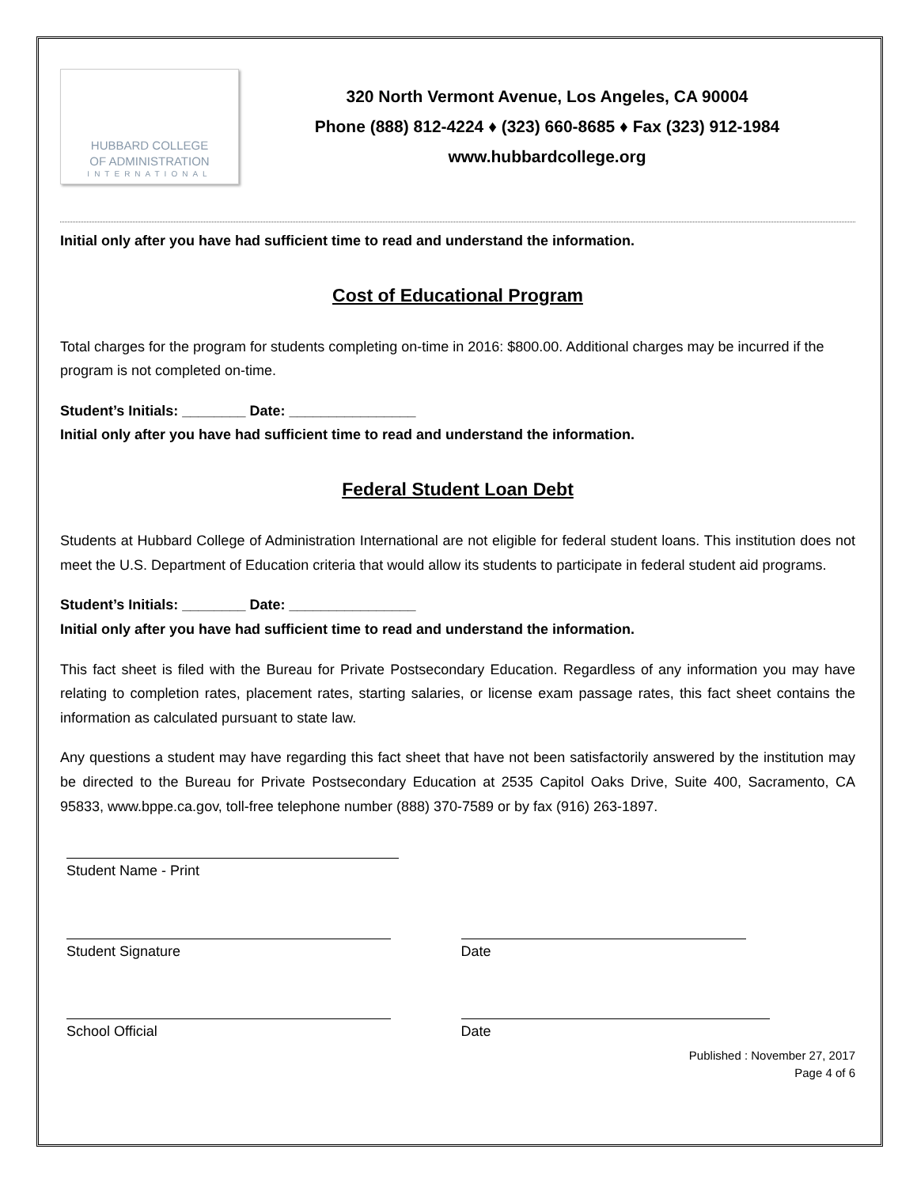HUBBARD COLLEGE
OF ADMINISTRATION
INTERNATIONAL
320 North Vermont Avenue, Los Angeles, CA 90004
Phone (888) 812-4224 ♦ (323) 660-8685 ♦ Fax (323) 912-1984
www.hubbardcollege.org
Initial only after you have had sufficient time to read and understand the information.
Cost of Educational Program
Total charges for the program for students completing on-time in 2016: $800.00. Additional charges may be incurred if the program is not completed on-time.
Student’s Initials: ________ Date: ________________
Initial only after you have had sufficient time to read and understand the information.
Federal Student Loan Debt
Students at Hubbard College of Administration International are not eligible for federal student loans. This institution does not meet the U.S. Department of Education criteria that would allow its students to participate in federal student aid programs.
Student’s Initials: ________ Date: ________________
Initial only after you have had sufficient time to read and understand the information.
This fact sheet is filed with the Bureau for Private Postsecondary Education. Regardless of any information you may have relating to completion rates, placement rates, starting salaries, or license exam passage rates, this fact sheet contains the information as calculated pursuant to state law.
Any questions a student may have regarding this fact sheet that have not been satisfactorily answered by the institution may be directed to the Bureau for Private Postsecondary Education at 2535 Capitol Oaks Drive, Suite 400, Sacramento, CA 95833, www.bppe.ca.gov, toll-free telephone number (888) 370-7589 or by fax (916) 263-1897.
Student Name - Print
Student Signature Date
School Official Date
Published : November 27, 2017
Page 4 of 6